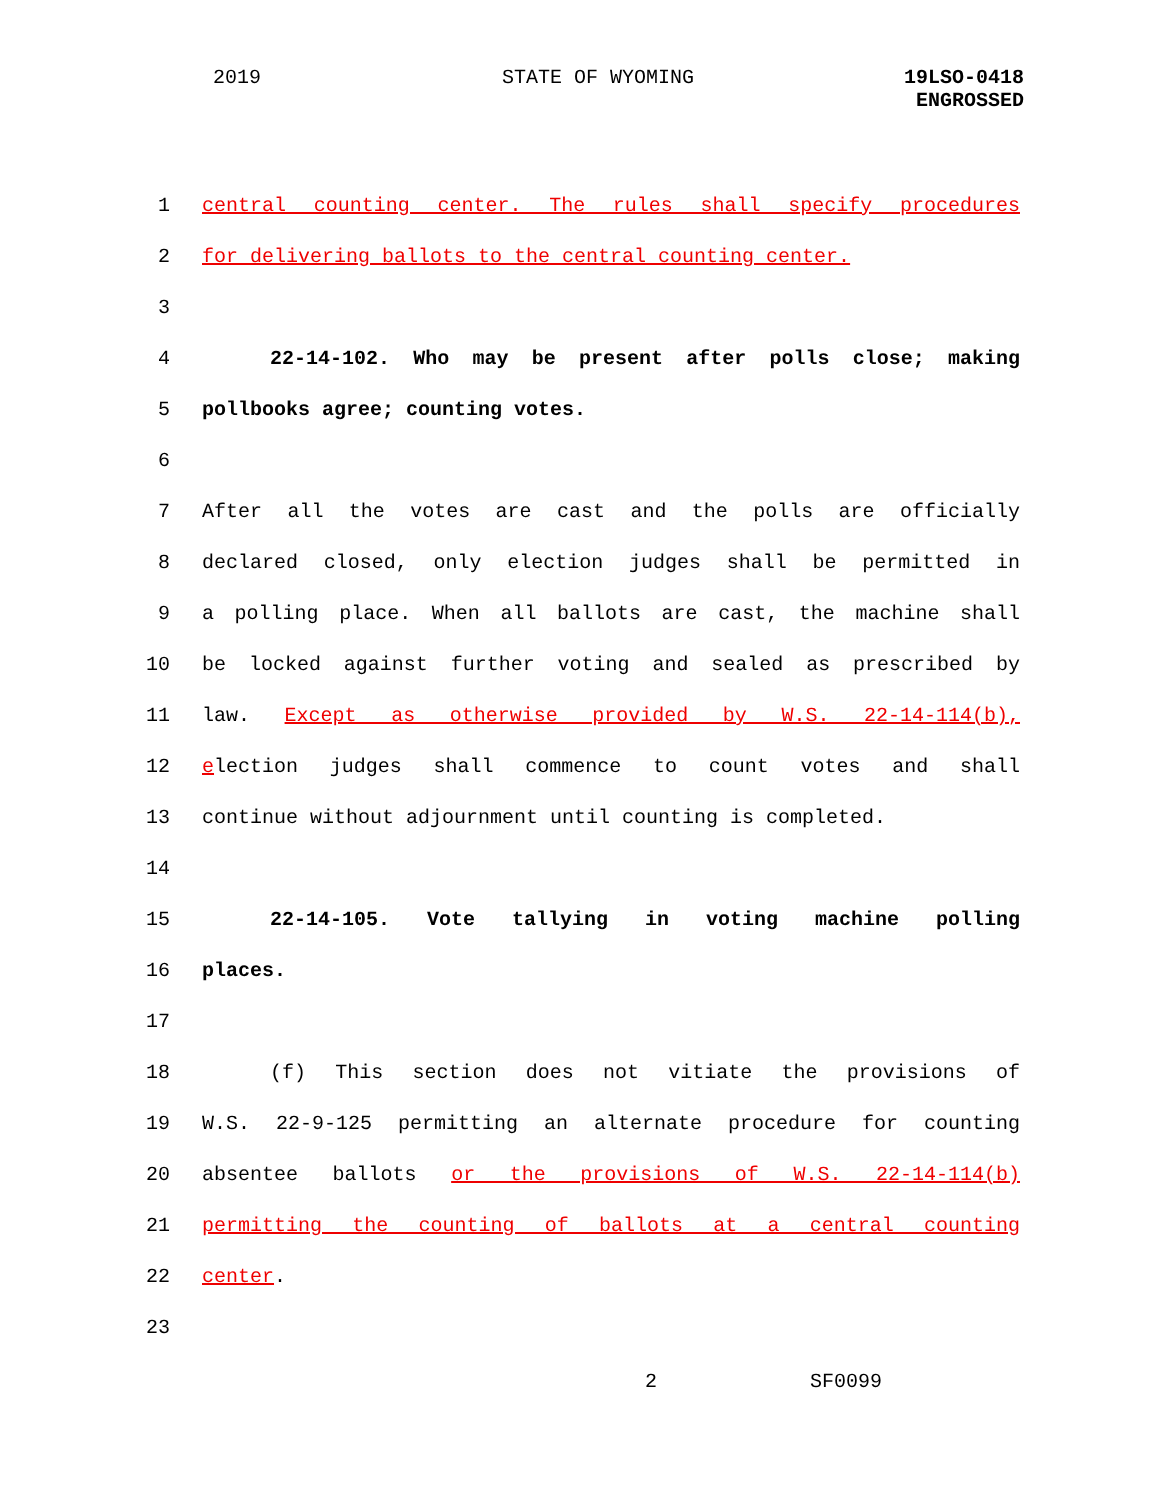2019 STATE OF WYOMING
19LSO-0418
ENGROSSED
1 central counting center. The rules shall specify procedures
2 for delivering ballots to the central counting center.
3
4 22-14-102. Who may be present after polls close; making
5 pollbooks agree; counting votes.
6
7 After all the votes are cast and the polls are officially
8 declared closed, only election judges shall be permitted in
9 a polling place. When all ballots are cast, the machine shall
10 be locked against further voting and sealed as prescribed by
11 law. Except as otherwise provided by W.S. 22-14-114(b),
12 election judges shall commence to count votes and shall
13 continue without adjournment until counting is completed.
14
15 22-14-105. Vote tallying in voting machine polling
16 places.
17
18 (f) This section does not vitiate the provisions of
19 W.S. 22-9-125 permitting an alternate procedure for counting
20 absentee ballots or the provisions of W.S. 22-14-114(b)
21 permitting the counting of ballots at a central counting
22 center.
23
2 SF0099